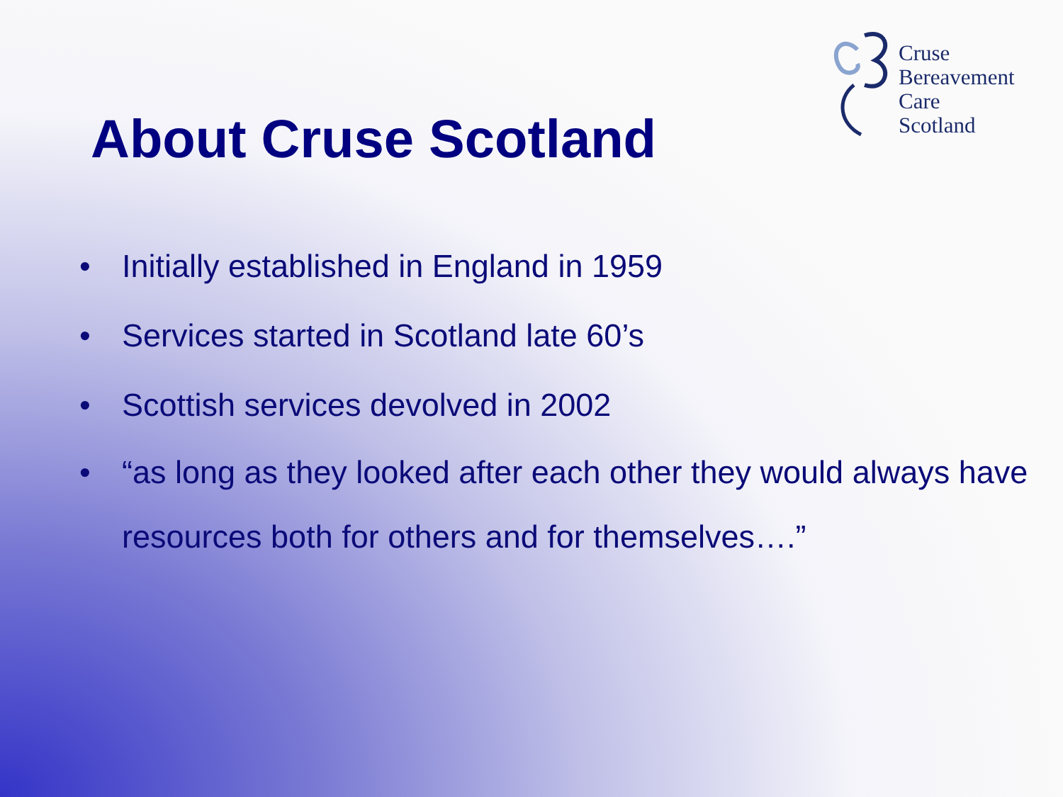Cruse
Bereavement
Care
Scotland
About Cruse Scotland
• Initially established in England in 1959
• Services started in Scotland late 60’s
• Scottish services devolved in 2002
• “as long as they looked after each other they would always have resources both for others and for themselves….”